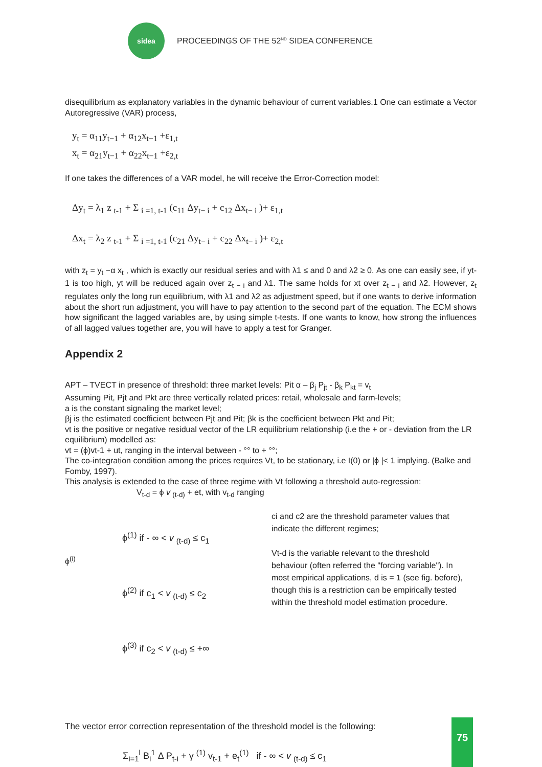sidea
PROCEEDINGS OF THE 52<sup>ND</sup> SIDEA CONFERENCE
disequilibrium as explanatory variables in the dynamic behaviour of current variables.1 One can estimate a Vector Autoregressive (VAR) process,
y<sub>t</sub> = α<sub>11</sub>y<sub>t−1</sub> + α<sub>12</sub>x<sub>t−1</sub> +ε<sub>1,t</sub>
x<sub>t</sub> = α<sub>21</sub>y<sub>t−1</sub> + α<sub>22</sub>x<sub>t−1</sub> +ε<sub>2,t</sub>
If one takes the differences of a VAR model, he will receive the Error-Correction model:
Δy<sub>t</sub> = λ<sub>1</sub> z <sub>t-1</sub> + Σ <sub>i =1, t-1</sub> (c<sub>11</sub> Δy<sub>t− i</sub> + c<sub>12</sub> Δx<sub>t− i</sub> )+ ε<sub>1,t</sub>
Δx<sub>t</sub> = λ<sub>2</sub> z <sub>t-1</sub> + Σ <sub>i =1, t-1</sub> (c<sub>21</sub> Δy<sub>t− i</sub> + c<sub>22</sub> Δx<sub>t− i</sub> )+ ε<sub>2,t</sub>
with z<sub>t</sub> = y<sub>t</sub> −α x<sub>t</sub> , which is exactly our residual series and with λ1 ≤ and 0 and λ2 ≥ 0. As one can easily see, if yt-1 is too high, yt will be reduced again over z<sub>t − i</sub> and λ1. The same holds for xt over z<sub>t − i</sub> and λ2. However, z<sub>t</sub> regulates only the long run equilibrium, with λ1 and λ2 as adjustment speed, but if one wants to derive information about the short run adjustment, you will have to pay attention to the second part of the equation. The ECM shows how significant the lagged variables are, by using simple t-tests. If one wants to know, how strong the influences of all lagged values together are, you will have to apply a test for Granger.
Appendix 2
APT – TVECT in presence of threshold: three market levels: Pit α – β<sub>j</sub> P<sub>jt</sub> - β<sub>k</sub> P<sub>kt</sub> = v<sub>t</sub>
Assuming Pit, Pjt and Pkt are three vertically related prices: retail, wholesale and farm-levels;
a is the constant signaling the market level;
βj is the estimated coefficient between Pjt and Pit; βk is the coefficient between Pkt and Pit;
vt is the positive or negative residual vector of the LR equilibrium relationship (i.e the + or - deviation from the LR equilibrium) modelled as:
vt = (ϕ)vt-1 + ut, ranging in the interval between - °° to + °°;
The co-integration condition among the prices requires Vt, to be stationary, i.e I(0) or |ϕ |< 1 implying. (Balke and Fomby, 1997).
This analysis is extended to the case of three regime with Vt following a threshold auto-regression:
V<sub>t-d</sub> = ϕ v <sub>(t-d)</sub> + et, with v<sub>t-d</sub> ranging
ϕ<sup>(i)</sup>
ϕ<sup>(1)</sup> if - ∞ < v <sub>(t-d)</sub> ≤ c<sub>1</sub>
ϕ<sup>(2)</sup> if c<sub>1</sub> < v <sub>(t-d)</sub> ≤ c<sub>2</sub>
ϕ<sup>(3)</sup> if c<sub>2</sub> < v <sub>(t-d)</sub> ≤ +∞
ci and c2 are the threshold parameter values that indicate the different regimes;
Vt-d is the variable relevant to the threshold behaviour (often referred the "forcing variable"). In most empirical applications, d is = 1 (see fig. before), though this is a restriction can be empirically tested within the threshold model estimation procedure.
The vector error correction representation of the threshold model is the following:
Σ<sub>i=1</sub><sup>l</sup> B<sub>i</sub><sup>1</sup> Δ P<sub>t-i</sub> + γ <sup>(1)</sup> v<sub>t-1</sub> + e<sub>t</sub><sup>(1)</sup> if - ∞ < v <sub>(t-d)</sub> ≤ c<sub>1</sub>
75